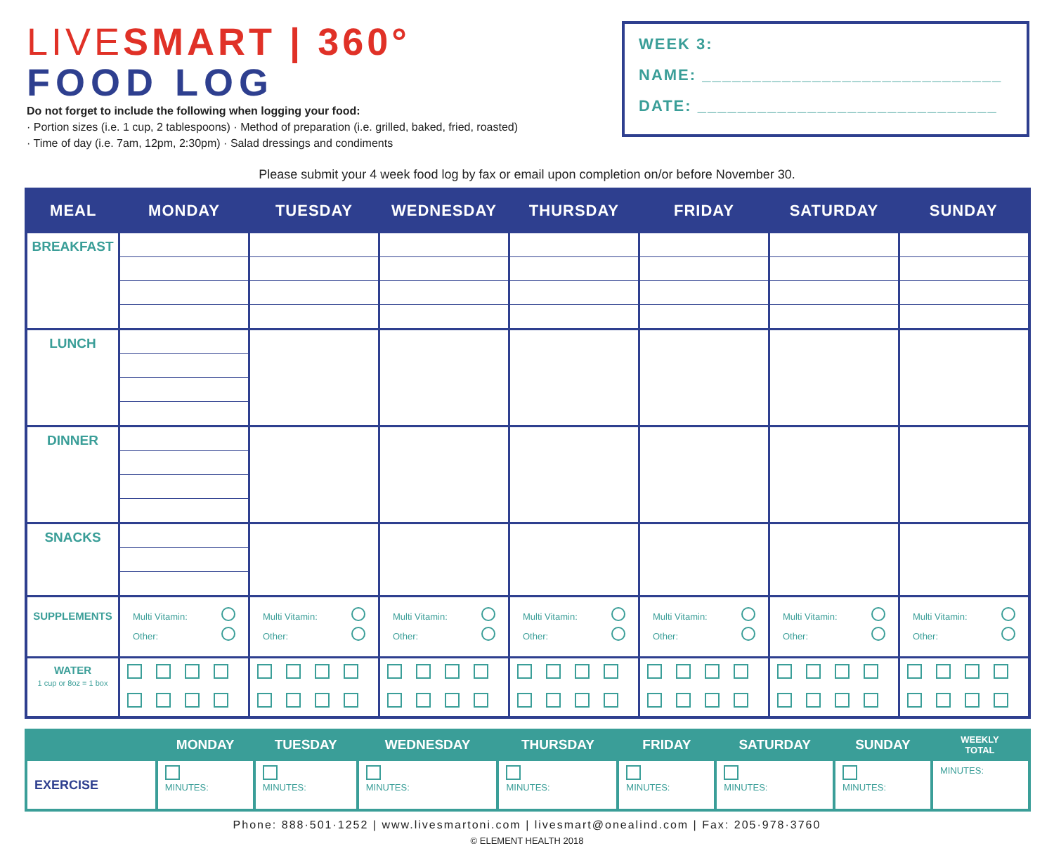LIVESMART | 360°
FOOD LOG
Do not forget to include the following when logging your food:
· Portion sizes (i.e. 1 cup, 2 tablespoons) · Method of preparation (i.e. grilled, baked, fried, roasted)
· Time of day (i.e. 7am, 12pm, 2:30pm) · Salad dressings and condiments
WEEK 3:
NAME: ______________________________
DATE: ______________________________
Please submit your 4 week food log by fax or email upon completion on/or before November 30.
| MEAL | MONDAY | TUESDAY | WEDNESDAY | THURSDAY | FRIDAY | SATURDAY | SUNDAY |
| --- | --- | --- | --- | --- | --- | --- | --- |
| BREAKFAST | | | | | | | |
| LUNCH | | | | | | | |
| DINNER | | | | | | | |
| SNACKS | | | | | | | |
| SUPPLEMENTS | Multi Vitamin: Other: | Multi Vitamin: Other: | Multi Vitamin: Other: | Multi Vitamin: Other: | Multi Vitamin: Other: | Multi Vitamin: Other: | Multi Vitamin: Other: |
| WATER 1 cup or 8oz = 1 box | | | | | | | |
| | MONDAY | TUESDAY | WEDNESDAY | THURSDAY | FRIDAY | SATURDAY | SUNDAY | WEEKLY TOTAL |
| --- | --- | --- | --- | --- | --- | --- | --- | --- |
| EXERCISE | MINUTES: | MINUTES: | MINUTES: | MINUTES: | MINUTES: | MINUTES: | MINUTES: | MINUTES: |
Phone: 888·501·1252 | www.livesmartoni.com | livesmart@onealind.com | Fax: 205·978·3760
© ELEMENT HEALTH 2018